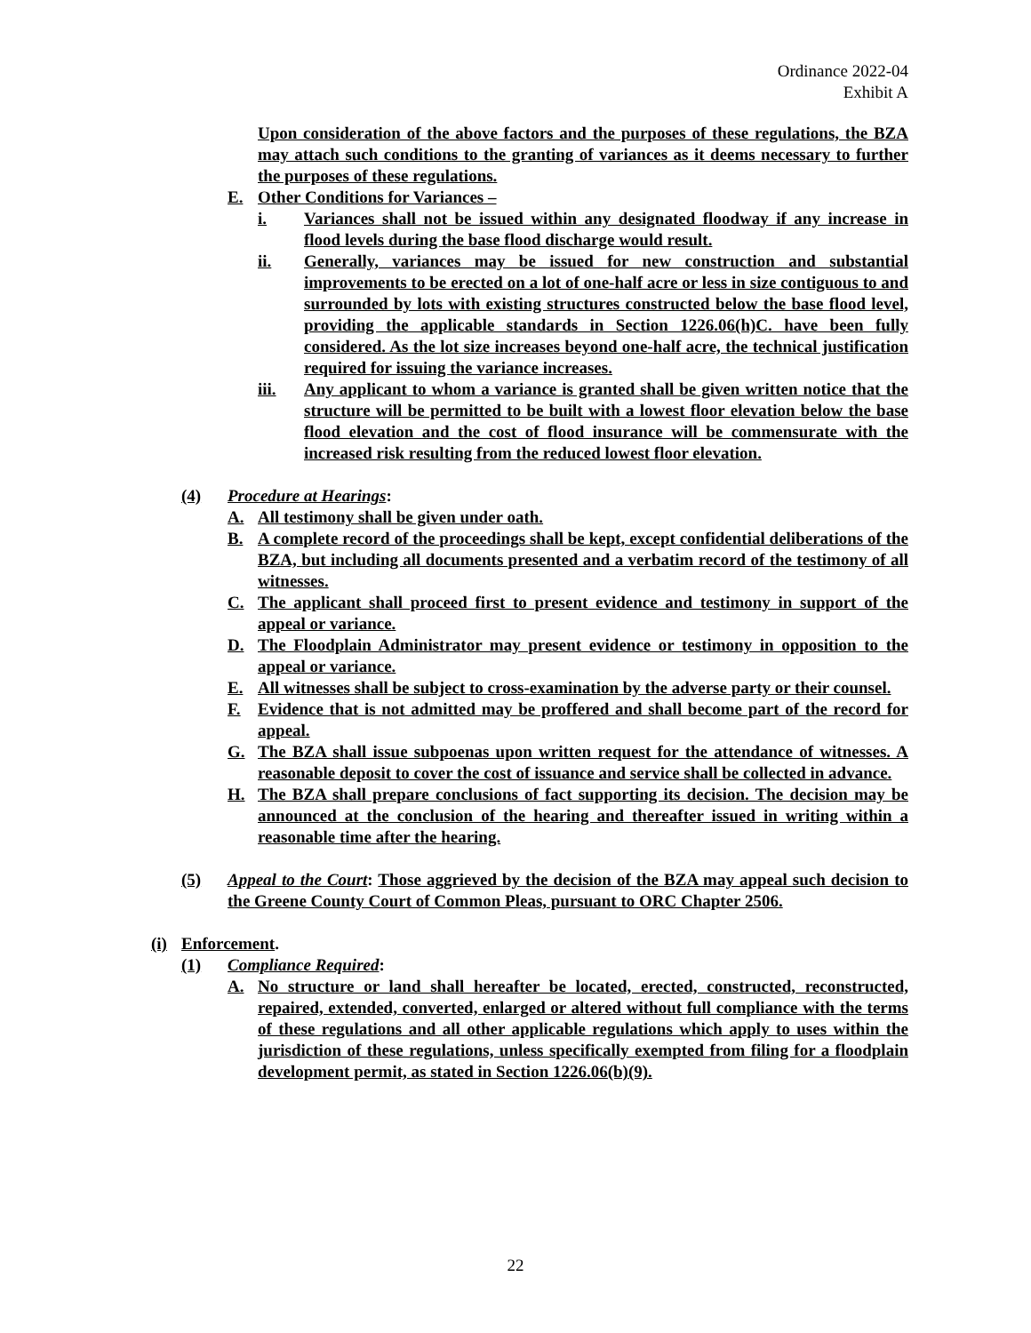Ordinance 2022-04
Exhibit A
Upon consideration of the above factors and the purposes of these regulations, the BZA may attach such conditions to the granting of variances as it deems necessary to further the purposes of these regulations.
E. Other Conditions for Variances –
i. Variances shall not be issued within any designated floodway if any increase in flood levels during the base flood discharge would result.
ii. Generally, variances may be issued for new construction and substantial improvements to be erected on a lot of one-half acre or less in size contiguous to and surrounded by lots with existing structures constructed below the base flood level, providing the applicable standards in Section 1226.06(h)C. have been fully considered. As the lot size increases beyond one-half acre, the technical justification required for issuing the variance increases.
iii. Any applicant to whom a variance is granted shall be given written notice that the structure will be permitted to be built with a lowest floor elevation below the base flood elevation and the cost of flood insurance will be commensurate with the increased risk resulting from the reduced lowest floor elevation.
(4) Procedure at Hearings:
A. All testimony shall be given under oath.
B. A complete record of the proceedings shall be kept, except confidential deliberations of the BZA, but including all documents presented and a verbatim record of the testimony of all witnesses.
C. The applicant shall proceed first to present evidence and testimony in support of the appeal or variance.
D. The Floodplain Administrator may present evidence or testimony in opposition to the appeal or variance.
E. All witnesses shall be subject to cross-examination by the adverse party or their counsel.
F. Evidence that is not admitted may be proffered and shall become part of the record for appeal.
G. The BZA shall issue subpoenas upon written request for the attendance of witnesses. A reasonable deposit to cover the cost of issuance and service shall be collected in advance.
H. The BZA shall prepare conclusions of fact supporting its decision. The decision may be announced at the conclusion of the hearing and thereafter issued in writing within a reasonable time after the hearing.
(5) Appeal to the Court: Those aggrieved by the decision of the BZA may appeal such decision to the Greene County Court of Common Pleas, pursuant to ORC Chapter 2506.
(i) Enforcement.
(1) Compliance Required:
A. No structure or land shall hereafter be located, erected, constructed, reconstructed, repaired, extended, converted, enlarged or altered without full compliance with the terms of these regulations and all other applicable regulations which apply to uses within the jurisdiction of these regulations, unless specifically exempted from filing for a floodplain development permit, as stated in Section 1226.06(b)(9).
22